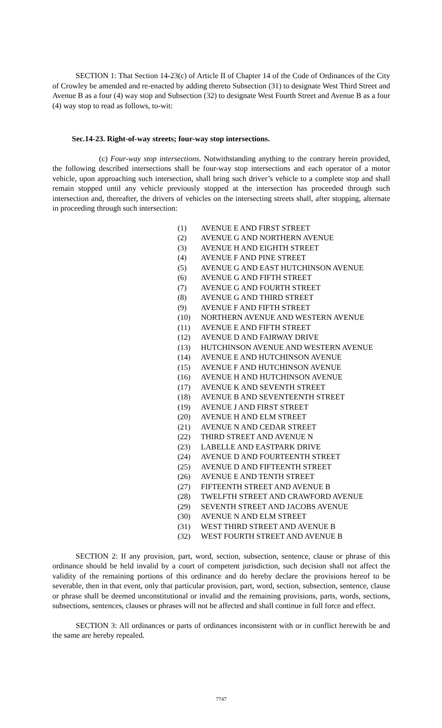SECTION 1: That Section 14-23(c) of Article II of Chapter 14 of the Code of Ordinances of the City of Crowley be amended and re-enacted by adding thereto Subsection (31) to designate West Third Street and Avenue B as a four (4) way stop and Subsection (32) to designate West Fourth Street and Avenue B as a four (4) way stop to read as follows, to-wit:
Sec.14-23. Right-of-way streets; four-way stop intersections.
(c) Four-way stop intersections. Notwithstanding anything to the contrary herein provided, the following described intersections shall be four-way stop intersections and each operator of a motor vehicle, upon approaching such intersection, shall bring such driver’s vehicle to a complete stop and shall remain stopped until any vehicle previously stopped at the intersection has proceeded through such intersection and, thereafter, the drivers of vehicles on the intersecting streets shall, after stopping, alternate in proceeding through such intersection:
(1) AVENUE E AND FIRST STREET
(2) AVENUE G AND NORTHERN AVENUE
(3) AVENUE H AND EIGHTH STREET
(4) AVENUE F AND PINE STREET
(5) AVENUE G AND EAST HUTCHINSON AVENUE
(6) AVENUE G AND FIFTH STREET
(7) AVENUE G AND FOURTH STREET
(8) AVENUE G AND THIRD STREET
(9) AVENUE F AND FIFTH STREET
(10) NORTHERN AVENUE AND WESTERN AVENUE
(11) AVENUE E AND FIFTH STREET
(12) AVENUE D AND FAIRWAY DRIVE
(13) HUTCHINSON AVENUE AND WESTERN AVENUE
(14) AVENUE E AND HUTCHINSON AVENUE
(15) AVENUE F AND HUTCHINSON AVENUE
(16) AVENUE H AND HUTCHINSON AVENUE
(17) AVENUE K AND SEVENTH STREET
(18) AVENUE B AND SEVENTEENTH STREET
(19) AVENUE J AND FIRST STREET
(20) AVENUE H AND ELM STREET
(21) AVENUE N AND CEDAR STREET
(22) THIRD STREET AND AVENUE N
(23) LABELLE AND EASTPARK DRIVE
(24) AVENUE D AND FOURTEENTH STREET
(25) AVENUE D AND FIFTEENTH STREET
(26) AVENUE E AND TENTH STREET
(27) FIFTEENTH STREET AND AVENUE B
(28) TWELFTH STREET AND CRAWFORD AVENUE
(29) SEVENTH STREET AND JACOBS AVENUE
(30) AVENUE N AND ELM STREET
(31) WEST THIRD STREET AND AVENUE B
(32) WEST FOURTH STREET AND AVENUE B
SECTION 2: If any provision, part, word, section, subsection, sentence, clause or phrase of this ordinance should be held invalid by a court of competent jurisdiction, such decision shall not affect the validity of the remaining portions of this ordinance and do hereby declare the provisions hereof to be severable, then in that event, only that particular provision, part, word, section, subsection, sentence, clause or phrase shall be deemed unconstitutional or invalid and the remaining provisions, parts, words, sections, subsections, sentences, clauses or phrases will not be affected and shall continue in full force and effect.
SECTION 3: All ordinances or parts of ordinances inconsistent with or in conflict herewith be and the same are hereby repealed.
7747